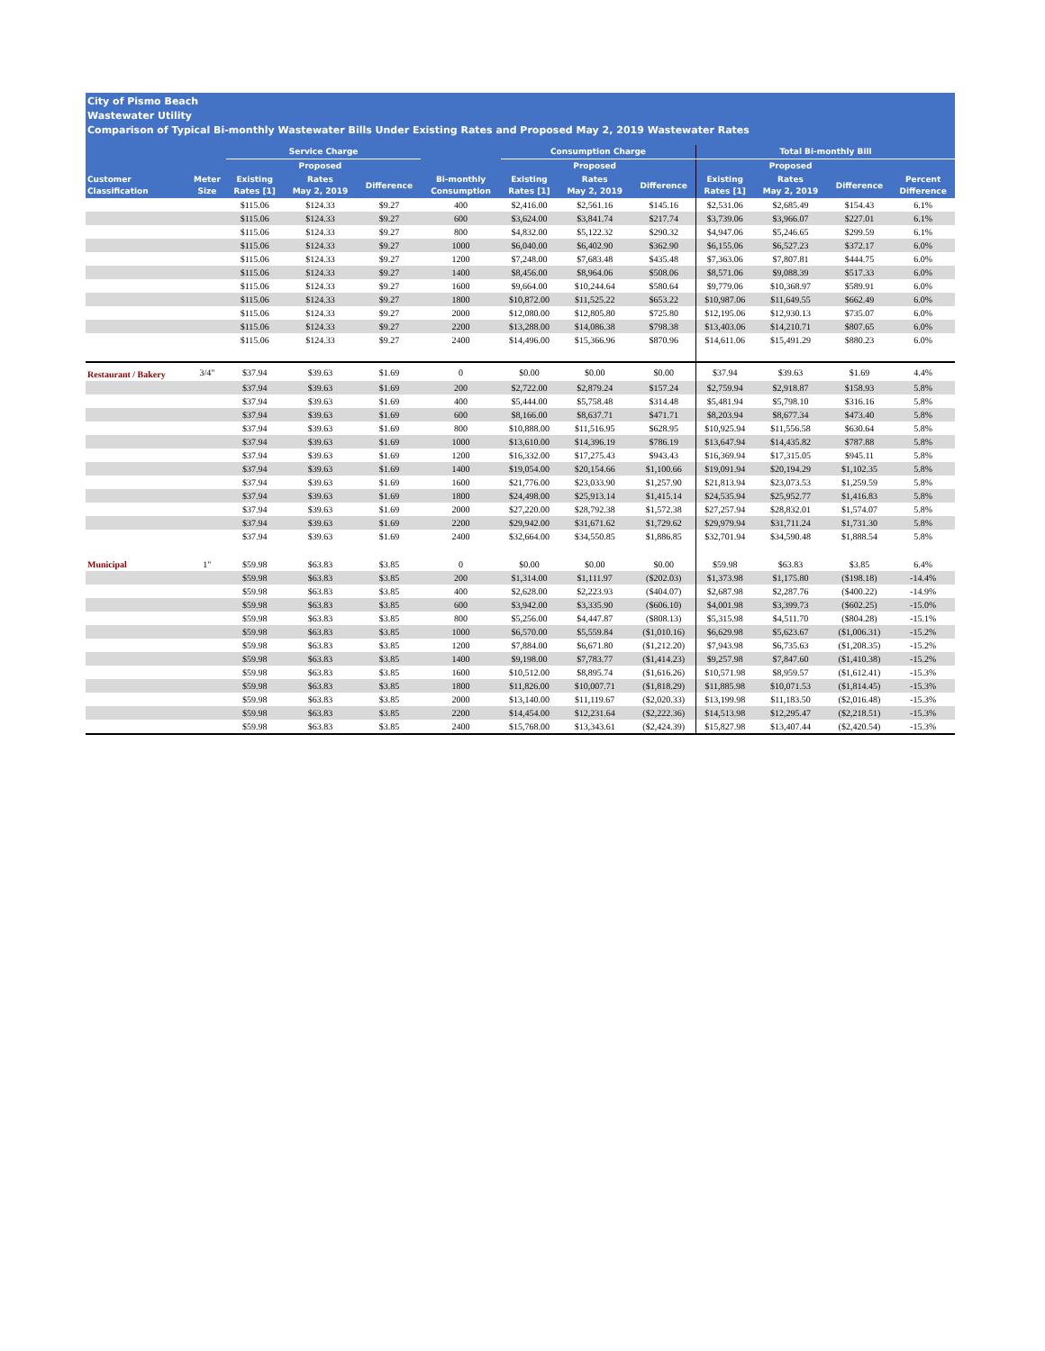City of Pismo Beach
Wastewater Utility
Comparison of Typical Bi-monthly Wastewater Bills Under Existing Rates and Proposed May 2, 2019 Wastewater Rates
| | | Service Charge | | | | Consumption Charge | | | Total Bi-monthly Bill | | | |
| --- | --- | --- | --- | --- | --- | --- | --- | --- | --- | --- | --- | --- |
| | | | Proposed | | | | Proposed | | | Proposed | | |
| Customer Classification | Meter Size | Existing Rates [1] | Rates May 2, 2019 | Difference | Bi-monthly Consumption | Existing Rates [1] | Rates May 2, 2019 | Difference | Existing Rates [1] | Rates May 2, 2019 | Difference | Percent Difference |
| | | $115.06 | $124.33 | $9.27 | 400 | $2,416.00 | $2,561.16 | $145.16 | $2,531.06 | $2,685.49 | $154.43 | 6.1% |
| | | $115.06 | $124.33 | $9.27 | 600 | $3,624.00 | $3,841.74 | $217.74 | $3,739.06 | $3,966.07 | $227.01 | 6.1% |
| | | $115.06 | $124.33 | $9.27 | 800 | $4,832.00 | $5,122.32 | $290.32 | $4,947.06 | $5,246.65 | $299.59 | 6.1% |
| | | $115.06 | $124.33 | $9.27 | 1000 | $6,040.00 | $6,402.90 | $362.90 | $6,155.06 | $6,527.23 | $372.17 | 6.0% |
| | | $115.06 | $124.33 | $9.27 | 1200 | $7,248.00 | $7,683.48 | $435.48 | $7,363.06 | $7,807.81 | $444.75 | 6.0% |
| | | $115.06 | $124.33 | $9.27 | 1400 | $8,456.00 | $8,964.06 | $508.06 | $8,571.06 | $9,088.39 | $517.33 | 6.0% |
| | | $115.06 | $124.33 | $9.27 | 1600 | $9,664.00 | $10,244.64 | $580.64 | $9,779.06 | $10,368.97 | $589.91 | 6.0% |
| | | $115.06 | $124.33 | $9.27 | 1800 | $10,872.00 | $11,525.22 | $653.22 | $10,987.06 | $11,649.55 | $662.49 | 6.0% |
| | | $115.06 | $124.33 | $9.27 | 2000 | $12,080.00 | $12,805.80 | $725.80 | $12,195.06 | $12,930.13 | $735.07 | 6.0% |
| | | $115.06 | $124.33 | $9.27 | 2200 | $13,288.00 | $14,086.38 | $798.38 | $13,403.06 | $14,210.71 | $807.65 | 6.0% |
| | | $115.06 | $124.33 | $9.27 | 2400 | $14,496.00 | $15,366.96 | $870.96 | $14,611.06 | $15,491.29 | $880.23 | 6.0% |
| Restaurant / Bakery | 3/4" | $37.94 | $39.63 | $1.69 | 0 | $0.00 | $0.00 | $0.00 | $37.94 | $39.63 | $1.69 | 4.4% |
| | | $37.94 | $39.63 | $1.69 | 200 | $2,722.00 | $2,879.24 | $157.24 | $2,759.94 | $2,918.87 | $158.93 | 5.8% |
| | | $37.94 | $39.63 | $1.69 | 400 | $5,444.00 | $5,758.48 | $314.48 | $5,481.94 | $5,798.10 | $316.16 | 5.8% |
| | | $37.94 | $39.63 | $1.69 | 600 | $8,166.00 | $8,637.71 | $471.71 | $8,203.94 | $8,677.34 | $473.40 | 5.8% |
| | | $37.94 | $39.63 | $1.69 | 800 | $10,888.00 | $11,516.95 | $628.95 | $10,925.94 | $11,556.58 | $630.64 | 5.8% |
| | | $37.94 | $39.63 | $1.69 | 1000 | $13,610.00 | $14,396.19 | $786.19 | $13,647.94 | $14,435.82 | $787.88 | 5.8% |
| | | $37.94 | $39.63 | $1.69 | 1200 | $16,332.00 | $17,275.43 | $943.43 | $16,369.94 | $17,315.05 | $945.11 | 5.8% |
| | | $37.94 | $39.63 | $1.69 | 1400 | $19,054.00 | $20,154.66 | $1,100.66 | $19,091.94 | $20,194.29 | $1,102.35 | 5.8% |
| | | $37.94 | $39.63 | $1.69 | 1600 | $21,776.00 | $23,033.90 | $1,257.90 | $21,813.94 | $23,073.53 | $1,259.59 | 5.8% |
| | | $37.94 | $39.63 | $1.69 | 1800 | $24,498.00 | $25,913.14 | $1,415.14 | $24,535.94 | $25,952.77 | $1,416.83 | 5.8% |
| | | $37.94 | $39.63 | $1.69 | 2000 | $27,220.00 | $28,792.38 | $1,572.38 | $27,257.94 | $28,832.01 | $1,574.07 | 5.8% |
| | | $37.94 | $39.63 | $1.69 | 2200 | $29,942.00 | $31,671.62 | $1,729.62 | $29,979.94 | $31,711.24 | $1,731.30 | 5.8% |
| | | $37.94 | $39.63 | $1.69 | 2400 | $32,664.00 | $34,550.85 | $1,886.85 | $32,701.94 | $34,590.48 | $1,888.54 | 5.8% |
| Municipal | 1" | $59.98 | $63.83 | $3.85 | 0 | $0.00 | $0.00 | $0.00 | $59.98 | $63.83 | $3.85 | 6.4% |
| | | $59.98 | $63.83 | $3.85 | 200 | $1,314.00 | $1,111.97 | ($202.03) | $1,373.98 | $1,175.80 | ($198.18) | -14.4% |
| | | $59.98 | $63.83 | $3.85 | 400 | $2,628.00 | $2,223.93 | ($404.07) | $2,687.98 | $2,287.76 | ($400.22) | -14.9% |
| | | $59.98 | $63.83 | $3.85 | 600 | $3,942.00 | $3,335.90 | ($606.10) | $4,001.98 | $3,399.73 | ($602.25) | -15.0% |
| | | $59.98 | $63.83 | $3.85 | 800 | $5,256.00 | $4,447.87 | ($808.13) | $5,315.98 | $4,511.70 | ($804.28) | -15.1% |
| | | $59.98 | $63.83 | $3.85 | 1000 | $6,570.00 | $5,559.84 | ($1,010.16) | $6,629.98 | $5,623.67 | ($1,006.31) | -15.2% |
| | | $59.98 | $63.83 | $3.85 | 1200 | $7,884.00 | $6,671.80 | ($1,212.20) | $7,943.98 | $6,735.63 | ($1,208.35) | -15.2% |
| | | $59.98 | $63.83 | $3.85 | 1400 | $9,198.00 | $7,783.77 | ($1,414.23) | $9,257.98 | $7,847.60 | ($1,410.38) | -15.2% |
| | | $59.98 | $63.83 | $3.85 | 1600 | $10,512.00 | $8,895.74 | ($1,616.26) | $10,571.98 | $8,959.57 | ($1,612.41) | -15.3% |
| | | $59.98 | $63.83 | $3.85 | 1800 | $11,826.00 | $10,007.71 | ($1,818.29) | $11,885.98 | $10,071.53 | ($1,814.45) | -15.3% |
| | | $59.98 | $63.83 | $3.85 | 2000 | $13,140.00 | $11,119.67 | ($2,020.33) | $13,199.98 | $11,183.50 | ($2,016.48) | -15.3% |
| | | $59.98 | $63.83 | $3.85 | 2200 | $14,454.00 | $12,231.64 | ($2,222.36) | $14,513.98 | $12,295.47 | ($2,218.51) | -15.3% |
| | | $59.98 | $63.83 | $3.85 | 2400 | $15,768.00 | $13,343.61 | ($2,424.39) | $15,827.98 | $13,407.44 | ($2,420.54) | -15.3% |